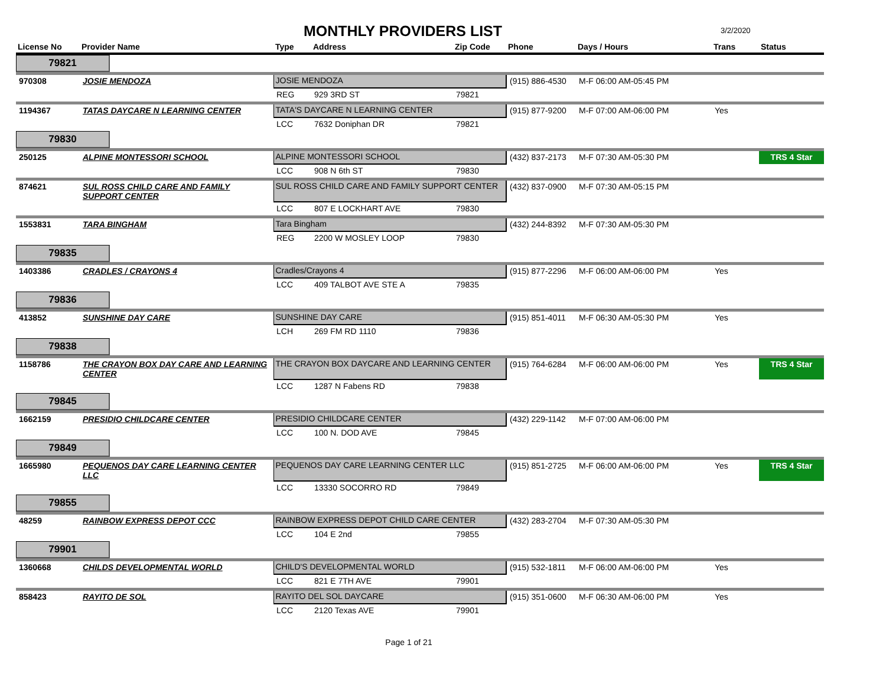MONTHLY PROVIDERS LIST
3/2/2020
| License No | Provider Name | Type | Address | Zip Code | Phone | Days / Hours | Trans | Status |
| --- | --- | --- | --- | --- | --- | --- | --- | --- |
| 79821 | | | | | | | | |
| 970308 | JOSIE MENDOZA | JOSIE MENDOZA | | | (915) 886-4530 | M-F 06:00 AM-05:45 PM | | |
| | | REG | 929 3RD ST | 79821 | | | | |
| 1194367 | TATAS DAYCARE N LEARNING CENTER | TATA'S DAYCARE N LEARNING CENTER | | | (915) 877-9200 | M-F 07:00 AM-06:00 PM | Yes | |
| | | LCC | 7632 Doniphan DR | 79821 | | | | |
| 79830 | | | | | | | | |
| 250125 | ALPINE MONTESSORI SCHOOL | ALPINE MONTESSORI SCHOOL | | | (432) 837-2173 | M-F 07:30 AM-05:30 PM | | TRS 4 Star |
| | | LCC | 908 N 6th ST | 79830 | | | | |
| 874621 | SUL ROSS CHILD CARE AND FAMILY SUPPORT CENTER | SUL ROSS CHILD CARE AND FAMILY SUPPORT CENTER | | | (432) 837-0900 | M-F 07:30 AM-05:15 PM | | |
| | | LCC | 807 E LOCKHART AVE | 79830 | | | | |
| 1553831 | TARA BINGHAM | Tara Bingham | | | (432) 244-8392 | M-F 07:30 AM-05:30 PM | | |
| | | REG | 2200 W MOSLEY LOOP | 79830 | | | | |
| 79835 | | | | | | | | |
| 1403386 | CRADLES / CRAYONS 4 | Cradles/Crayons 4 | | | (915) 877-2296 | M-F 06:00 AM-06:00 PM | Yes | |
| | | LCC | 409 TALBOT AVE STE A | 79835 | | | | |
| 79836 | | | | | | | | |
| 413852 | SUNSHINE DAY CARE | SUNSHINE DAY CARE | | | (915) 851-4011 | M-F 06:30 AM-05:30 PM | Yes | |
| | | LCH | 269 FM RD 1110 | 79836 | | | | |
| 79838 | | | | | | | | |
| 1158786 | THE CRAYON BOX DAY CARE AND LEARNING CENTER | THE CRAYON BOX DAYCARE AND LEARNING CENTER | | | (915) 764-6284 | M-F 06:00 AM-06:00 PM | Yes | TRS 4 Star |
| | | LCC | 1287 N Fabens RD | 79838 | | | | |
| 79845 | | | | | | | | |
| 1662159 | PRESIDIO CHILDCARE CENTER | PRESIDIO CHILDCARE CENTER | | | (432) 229-1142 | M-F 07:00 AM-06:00 PM | | |
| | | LCC | 100 N. DOD AVE | 79845 | | | | |
| 79849 | | | | | | | | |
| 1665980 | PEQUENOS DAY CARE LEARNING CENTER LLC | PEQUENOS DAY CARE LEARNING CENTER LLC | | | (915) 851-2725 | M-F 06:00 AM-06:00 PM | Yes | TRS 4 Star |
| | | LCC | 13330 SOCORRO RD | 79849 | | | | |
| 79855 | | | | | | | | |
| 48259 | RAINBOW EXPRESS DEPOT CCC | RAINBOW EXPRESS DEPOT CHILD CARE CENTER | | | (432) 283-2704 | M-F 07:30 AM-05:30 PM | | |
| | | LCC | 104 E 2nd | 79855 | | | | |
| 79901 | | | | | | | | |
| 1360668 | CHILDS DEVELOPMENTAL WORLD | CHILD'S DEVELOPMENTAL WORLD | | | (915) 532-1811 | M-F 06:00 AM-06:00 PM | Yes | |
| | | LCC | 821 E 7TH AVE | 79901 | | | | |
| 858423 | RAYITO DE SOL | RAYITO DEL SOL DAYCARE | | | (915) 351-0600 | M-F 06:30 AM-06:00 PM | Yes | |
| | | LCC | 2120 Texas AVE | 79901 | | | | |
Page 1 of 21